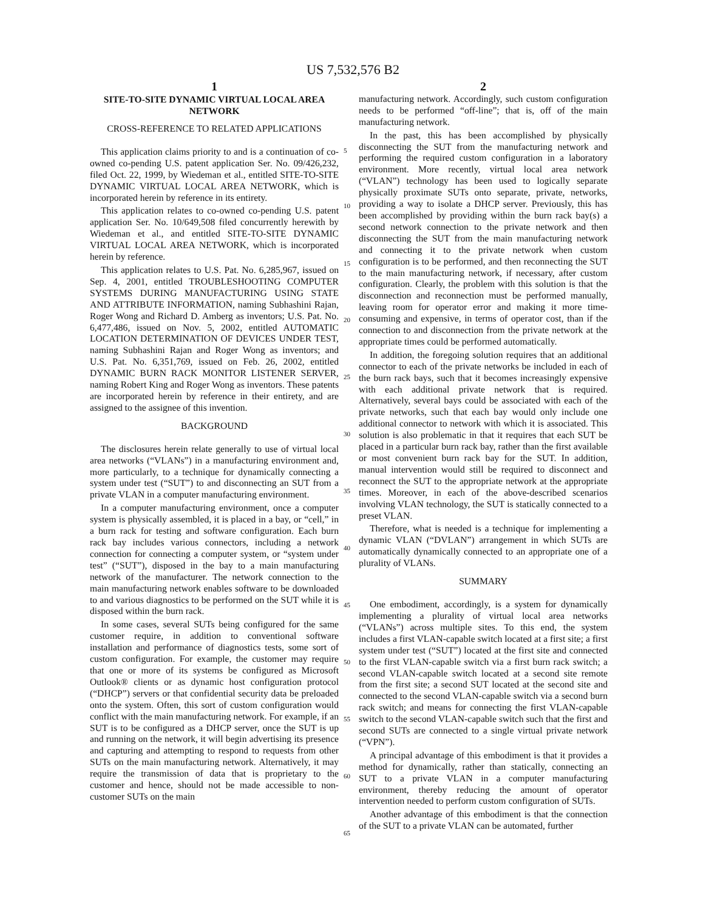US 7,532,576 B2
1
SITE-TO-SITE DYNAMIC VIRTUAL LOCAL AREA NETWORK
CROSS-REFERENCE TO RELATED APPLICATIONS
This application claims priority to and is a continuation of co-owned co-pending U.S. patent application Ser. No. 09/426,232, filed Oct. 22, 1999, by Wiedeman et al., entitled SITE-TO-SITE DYNAMIC VIRTUAL LOCAL AREA NETWORK, which is incorporated herein by reference in its entirety.
This application relates to co-owned co-pending U.S. patent application Ser. No. 10/649,508 filed concurrently herewith by Wiedeman et al., and entitled SITE-TO-SITE DYNAMIC VIRTUAL LOCAL AREA NETWORK, which is incorporated herein by reference.
This application relates to U.S. Pat. No. 6,285,967, issued on Sep. 4, 2001, entitled TROUBLESHOOTING COMPUTER SYSTEMS DURING MANUFACTURING USING STATE AND ATTRIBUTE INFORMATION, naming Subhashini Rajan, Roger Wong and Richard D. Amberg as inventors; U.S. Pat. No. 6,477,486, issued on Nov. 5, 2002, entitled AUTOMATIC LOCATION DETERMINATION OF DEVICES UNDER TEST, naming Subhashini Rajan and Roger Wong as inventors; and U.S. Pat. No. 6,351,769, issued on Feb. 26, 2002, entitled DYNAMIC BURN RACK MONITOR LISTENER SERVER, naming Robert King and Roger Wong as inventors. These patents are incorporated herein by reference in their entirety, and are assigned to the assignee of this invention.
BACKGROUND
The disclosures herein relate generally to use of virtual local area networks (“VLANs”) in a manufacturing environment and, more particularly, to a technique for dynamically connecting a system under test (“SUT”) to and disconnecting an SUT from a private VLAN in a computer manufacturing environment.
In a computer manufacturing environment, once a computer system is physically assembled, it is placed in a bay, or “cell,” in a burn rack for testing and software configuration. Each burn rack bay includes various connectors, including a network connection for connecting a computer system, or “system under test” (“SUT”), disposed in the bay to a main manufacturing network of the manufacturer. The network connection to the main manufacturing network enables software to be downloaded to and various diagnostics to be performed on the SUT while it is disposed within the burn rack.
In some cases, several SUTs being configured for the same customer require, in addition to conventional software installation and performance of diagnostics tests, some sort of custom configuration. For example, the customer may require that one or more of its systems be configured as Microsoft Outlook® clients or as dynamic host configuration protocol (“DHCP”) servers or that confidential security data be preloaded onto the system. Often, this sort of custom configuration would conflict with the main manufacturing network. For example, if an SUT is to be configured as a DHCP server, once the SUT is up and running on the network, it will begin advertising its presence and capturing and attempting to respond to requests from other SUTs on the main manufacturing network. Alternatively, it may require the transmission of data that is proprietary to the customer and hence, should not be made accessible to non-customer SUTs on the main
2
manufacturing network. Accordingly, such custom configuration needs to be performed “off-line”; that is, off of the main manufacturing network.
In the past, this has been accomplished by physically disconnecting the SUT from the manufacturing network and performing the required custom configuration in a laboratory environment. More recently, virtual local area network (“VLAN”) technology has been used to logically separate physically proximate SUTs onto separate, private, networks, providing a way to isolate a DHCP server. Previously, this has been accomplished by providing within the burn rack bay(s) a second network connection to the private network and then disconnecting the SUT from the main manufacturing network and connecting it to the private network when custom configuration is to be performed, and then reconnecting the SUT to the main manufacturing network, if necessary, after custom configuration. Clearly, the problem with this solution is that the disconnection and reconnection must be performed manually, leaving room for operator error and making it more time-consuming and expensive, in terms of operator cost, than if the connection to and disconnection from the private network at the appropriate times could be performed automatically.
In addition, the foregoing solution requires that an additional connector to each of the private networks be included in each of the burn rack bays, such that it becomes increasingly expensive with each additional private network that is required. Alternatively, several bays could be associated with each of the private networks, such that each bay would only include one additional connector to network with which it is associated. This solution is also problematic in that it requires that each SUT be placed in a particular burn rack bay, rather than the first available or most convenient burn rack bay for the SUT. In addition, manual intervention would still be required to disconnect and reconnect the SUT to the appropriate network at the appropriate times. Moreover, in each of the above-described scenarios involving VLAN technology, the SUT is statically connected to a preset VLAN.
Therefore, what is needed is a technique for implementing a dynamic VLAN (“DVLAN”) arrangement in which SUTs are automatically dynamically connected to an appropriate one of a plurality of VLANs.
SUMMARY
One embodiment, accordingly, is a system for dynamically implementing a plurality of virtual local area networks (“VLANs”) across multiple sites. To this end, the system includes a first VLAN-capable switch located at a first site; a first system under test (“SUT”) located at the first site and connected to the first VLAN-capable switch via a first burn rack switch; a second VLAN-capable switch located at a second site remote from the first site; a second SUT located at the second site and connected to the second VLAN-capable switch via a second burn rack switch; and means for connecting the first VLAN-capable switch to the second VLAN-capable switch such that the first and second SUTs are connected to a single virtual private network (“VPN”).
A principal advantage of this embodiment is that it provides a method for dynamically, rather than statically, connecting an SUT to a private VLAN in a computer manufacturing environment, thereby reducing the amount of operator intervention needed to perform custom configuration of SUTs.
Another advantage of this embodiment is that the connection of the SUT to a private VLAN can be automated, further
5
10
15
20
25
30
35
40
45
50
55
60
65